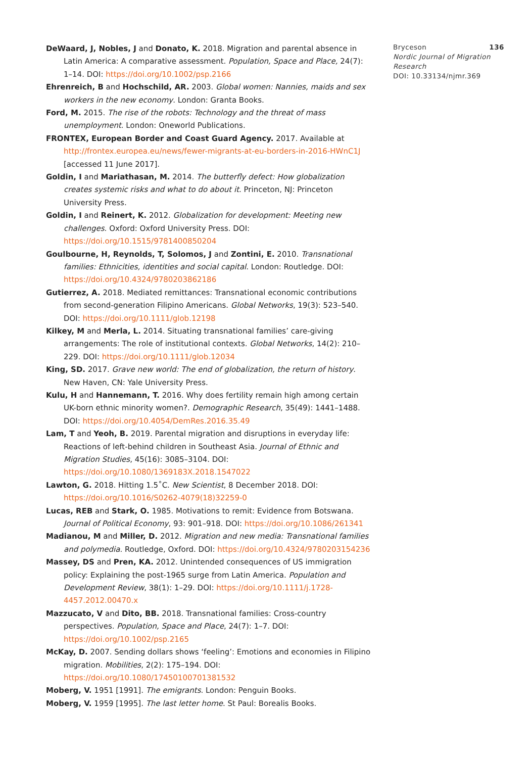DeWaard, J, Nobles, J and Donato, K. 2018. Migration and parental absence in Latin America: A comparative assessment. Population, Space and Place, 24(7): 1–14. DOI: https://doi.org/10.1002/psp.2166
Ehrenreich, B and Hochschild, AR. 2003. Global women: Nannies, maids and sex workers in the new economy. London: Granta Books.
Ford, M. 2015. The rise of the robots: Technology and the threat of mass unemployment. London: Oneworld Publications.
FRONTEX, European Border and Coast Guard Agency. 2017. Available at http://frontex.europea.eu/news/fewer-migrants-at-eu-borders-in-2016-HWnC1J [accessed 11 June 2017].
Goldin, I and Mariathasan, M. 2014. The butterfly defect: How globalization creates systemic risks and what to do about it. Princeton, NJ: Princeton University Press.
Goldin, I and Reinert, K. 2012. Globalization for development: Meeting new challenges. Oxford: Oxford University Press. DOI: https://doi.org/10.1515/9781400850204
Goulbourne, H, Reynolds, T, Solomos, J and Zontini, E. 2010. Transnational families: Ethnicities, identities and social capital. London: Routledge. DOI: https://doi.org/10.4324/9780203862186
Gutierrez, A. 2018. Mediated remittances: Transnational economic contributions from second-generation Filipino Americans. Global Networks, 19(3): 523–540. DOI: https://doi.org/10.1111/glob.12198
Kilkey, M and Merla, L. 2014. Situating transnational families’ care-giving arrangements: The role of institutional contexts. Global Networks, 14(2): 210–229. DOI: https://doi.org/10.1111/glob.12034
King, SD. 2017. Grave new world: The end of globalization, the return of history. New Haven, CN: Yale University Press.
Kulu, H and Hannemann, T. 2016. Why does fertility remain high among certain UK-born ethnic minority women?. Demographic Research, 35(49): 1441–1488. DOI: https://doi.org/10.4054/DemRes.2016.35.49
Lam, T and Yeoh, B. 2019. Parental migration and disruptions in everyday life: Reactions of left-behind children in Southeast Asia. Journal of Ethnic and Migration Studies, 45(16): 3085–3104. DOI: https://doi.org/10.1080/1369183X.2018.1547022
Lawton, G. 2018. Hitting 1.5˚C. New Scientist, 8 December 2018. DOI: https://doi.org/10.1016/S0262-4079(18)32259-0
Lucas, REB and Stark, O. 1985. Motivations to remit: Evidence from Botswana. Journal of Political Economy, 93: 901–918. DOI: https://doi.org/10.1086/261341
Madianou, M and Miller, D. 2012. Migration and new media: Transnational families and polymedia. Routledge, Oxford. DOI: https://doi.org/10.4324/9780203154236
Massey, DS and Pren, KA. 2012. Unintended consequences of US immigration policy: Explaining the post-1965 surge from Latin America. Population and Development Review, 38(1): 1–29. DOI: https://doi.org/10.1111/j.1728-4457.2012.00470.x
Mazzucato, V and Dito, BB. 2018. Transnational families: Cross-country perspectives. Population, Space and Place, 24(7): 1–7. DOI: https://doi.org/10.1002/psp.2165
McKay, D. 2007. Sending dollars shows ‘feeling’: Emotions and economies in Filipino migration. Mobilities, 2(2): 175–194. DOI: https://doi.org/10.1080/17450100701381532
Moberg, V. 1951 [1991]. The emigrants. London: Penguin Books.
Moberg, V. 1959 [1995]. The last letter home. St Paul: Borealis Books.
Bryceson 136
Nordic Journal of Migration Research
DOI: 10.33134/njmr.369